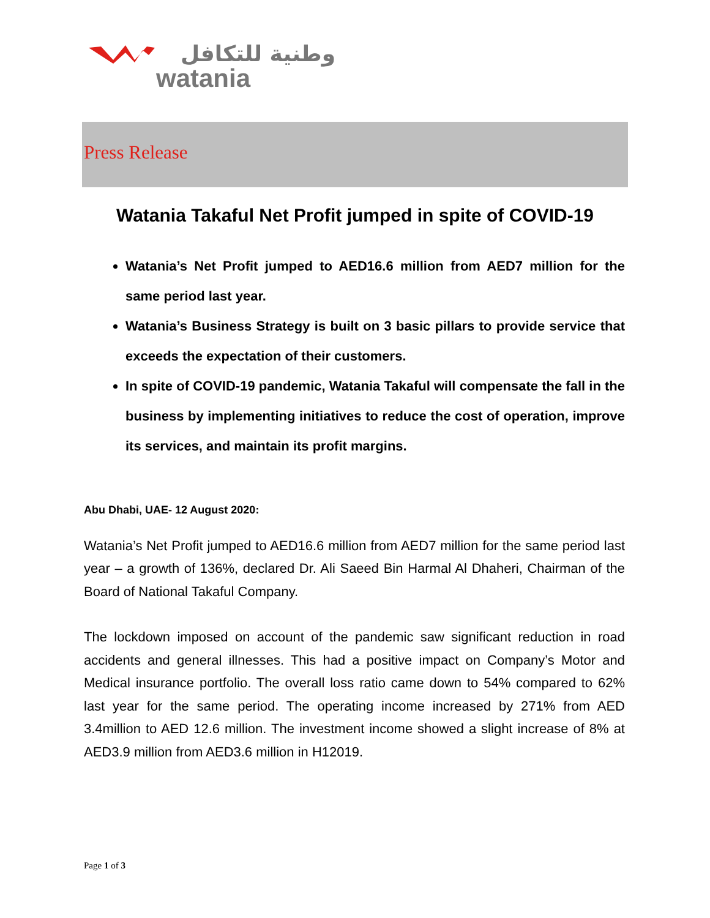وطنية للتكافل
watania
Press Release
Watania Takaful Net Profit jumped in spite of COVID-19
Watania’s Net Profit jumped to AED16.6 million from AED7 million for the same period last year.
Watania’s Business Strategy is built on 3 basic pillars to provide service that exceeds the expectation of their customers.
In spite of COVID-19 pandemic, Watania Takaful will compensate the fall in the business by implementing initiatives to reduce the cost of operation, improve its services, and maintain its profit margins.
Abu Dhabi, UAE- 12 August 2020:
Watania’s Net Profit jumped to AED16.6 million from AED7 million for the same period last year – a growth of 136%, declared Dr. Ali Saeed Bin Harmal Al Dhaheri, Chairman of the Board of National Takaful Company.
The lockdown imposed on account of the pandemic saw significant reduction in road accidents and general illnesses. This had a positive impact on Company’s Motor and Medical insurance portfolio. The overall loss ratio came down to 54% compared to 62% last year for the same period. The operating income increased by 271% from AED 3.4million to AED 12.6 million. The investment income showed a slight increase of 8% at AED3.9 million from AED3.6 million in H12019.
Page 1 of 3